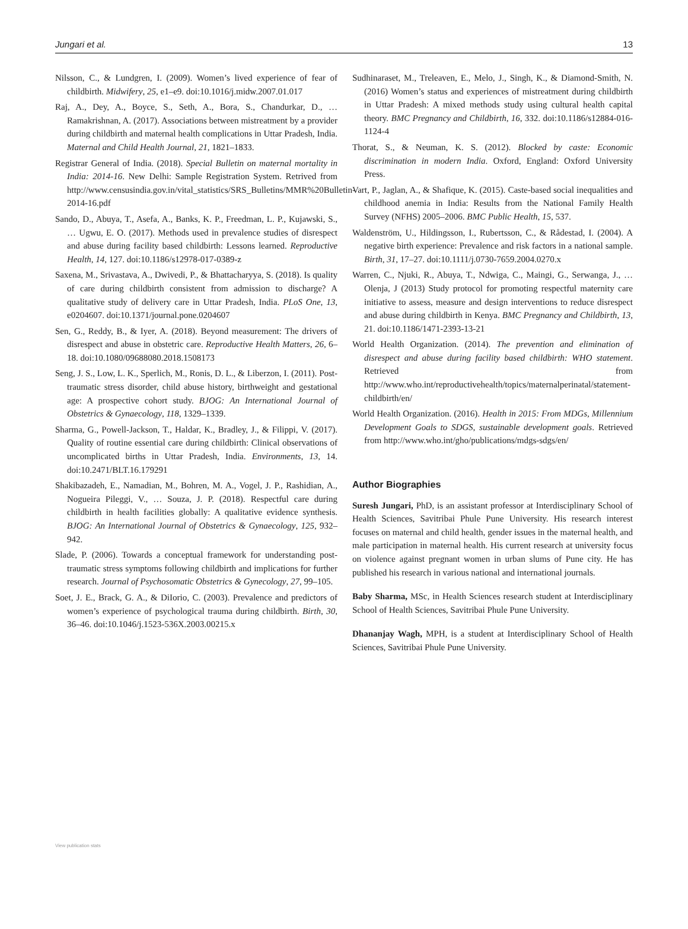Jungari et al. 13
Nilsson, C., & Lundgren, I. (2009). Women’s lived experience of fear of childbirth. Midwifery, 25, e1–e9. doi:10.1016/j.midw.2007.01.017
Raj, A., Dey, A., Boyce, S., Seth, A., Bora, S., Chandurkar, D., … Ramakrishnan, A. (2017). Associations between mistreatment by a provider during childbirth and maternal health complications in Uttar Pradesh, India. Maternal and Child Health Journal, 21, 1821–1833.
Registrar General of India. (2018). Special Bulletin on maternal mortality in India: 2014-16. New Delhi: Sample Registration System. Retrived from http://www.censusindia.gov.in/vital_statistics/SRS_Bulletins/MMR%20Bulletin-2014-16.pdf
Sando, D., Abuya, T., Asefa, A., Banks, K. P., Freedman, L. P., Kujawski, S., … Ugwu, E. O. (2017). Methods used in prevalence studies of disrespect and abuse during facility based childbirth: Lessons learned. Reproductive Health, 14, 127. doi:10.1186/s12978-017-0389-z
Saxena, M., Srivastava, A., Dwivedi, P., & Bhattacharyya, S. (2018). Is quality of care during childbirth consistent from admission to discharge? A qualitative study of delivery care in Uttar Pradesh, India. PLoS One, 13, e0204607. doi:10.1371/journal.pone.0204607
Sen, G., Reddy, B., & Iyer, A. (2018). Beyond measurement: The drivers of disrespect and abuse in obstetric care. Reproductive Health Matters, 26, 6–18. doi:10.1080/09688080.2018.1508173
Seng, J. S., Low, L. K., Sperlich, M., Ronis, D. L., & Liberzon, I. (2011). Post-traumatic stress disorder, child abuse history, birthweight and gestational age: A prospective cohort study. BJOG: An International Journal of Obstetrics & Gynaecology, 118, 1329–1339.
Sharma, G., Powell-Jackson, T., Haldar, K., Bradley, J., & Filippi, V. (2017). Quality of routine essential care during childbirth: Clinical observations of uncomplicated births in Uttar Pradesh, India. Environments, 13, 14. doi:10.2471/BLT.16.179291
Shakibazadeh, E., Namadian, M., Bohren, M. A., Vogel, J. P., Rashidian, A., Nogueira Pileggi, V., … Souza, J. P. (2018). Respectful care during childbirth in health facilities globally: A qualitative evidence synthesis. BJOG: An International Journal of Obstetrics & Gynaecology, 125, 932–942.
Slade, P. (2006). Towards a conceptual framework for understanding post-traumatic stress symptoms following childbirth and implications for further research. Journal of Psychosomatic Obstetrics & Gynecology, 27, 99–105.
Soet, J. E., Brack, G. A., & DiIorio, C. (2003). Prevalence and predictors of women’s experience of psychological trauma during childbirth. Birth, 30, 36–46. doi:10.1046/j.1523-536X.2003.00215.x
Sudhinaraset, M., Treleaven, E., Melo, J., Singh, K., & Diamond-Smith, N. (2016) Women’s status and experiences of mistreatment during childbirth in Uttar Pradesh: A mixed methods study using cultural health capital theory. BMC Pregnancy and Childbirth, 16, 332. doi:10.1186/s12884-016-1124-4
Thorat, S., & Neuman, K. S. (2012). Blocked by caste: Economic discrimination in modern India. Oxford, England: Oxford University Press.
Vart, P., Jaglan, A., & Shafique, K. (2015). Caste-based social inequalities and childhood anemia in India: Results from the National Family Health Survey (NFHS) 2005–2006. BMC Public Health, 15, 537.
Waldenström, U., Hildingsson, I., Rubertsson, C., & Rådestad, I. (2004). A negative birth experience: Prevalence and risk factors in a national sample. Birth, 31, 17–27. doi:10.1111/j.0730-7659.2004.0270.x
Warren, C., Njuki, R., Abuya, T., Ndwiga, C., Maingi, G., Serwanga, J., … Olenja, J (2013) Study protocol for promoting respectful maternity care initiative to assess, measure and design interventions to reduce disrespect and abuse during childbirth in Kenya. BMC Pregnancy and Childbirth, 13, 21. doi:10.1186/1471-2393-13-21
World Health Organization. (2014). The prevention and elimination of disrespect and abuse during facility based childbirth: WHO statement. Retrieved from http://www.who.int/reproductivehealth/topics/maternalperinatal/statement-childbirth/en/
World Health Organization. (2016). Health in 2015: From MDGs, Millennium Development Goals to SDGS, sustainable development goals. Retrieved from http://www.who.int/gho/publications/mdgs-sdgs/en/
Author Biographies
Suresh Jungari, PhD, is an assistant professor at Interdisciplinary School of Health Sciences, Savitribai Phule Pune University. His research interest focuses on maternal and child health, gender issues in the maternal health, and male participation in maternal health. His current research at university focus on violence against pregnant women in urban slums of Pune city. He has published his research in various national and international journals.
Baby Sharma, MSc, in Health Sciences research student at Interdisciplinary School of Health Sciences, Savitribai Phule Pune University.
Dhananjay Wagh, MPH, is a student at Interdisciplinary School of Health Sciences, Savitribai Phule Pune University.
View publication stats